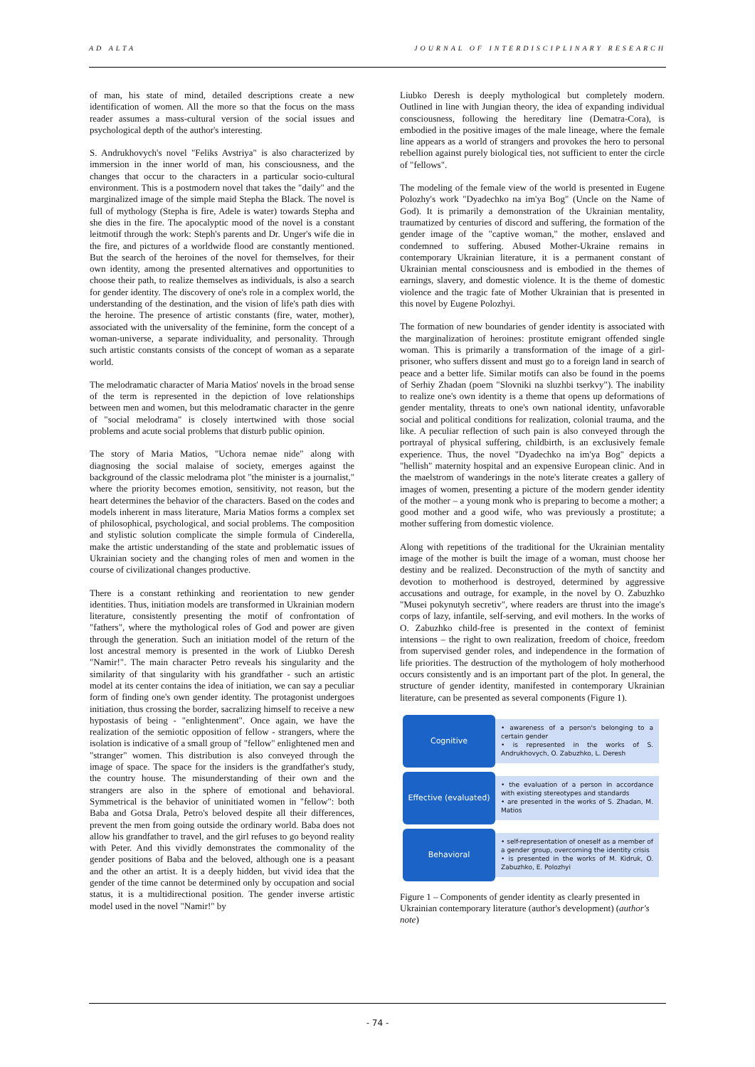AD ALTA JOURNAL OF INTERDISCIPLINARY RESEARCH
of man, his state of mind, detailed descriptions create a new identification of women. All the more so that the focus on the mass reader assumes a mass-cultural version of the social issues and psychological depth of the author's interesting.
S. Andrukhovych's novel "Feliks Avstriya" is also characterized by immersion in the inner world of man, his consciousness, and the changes that occur to the characters in a particular socio-cultural environment. This is a postmodern novel that takes the "daily" and the marginalized image of the simple maid Stepha the Black. The novel is full of mythology (Stepha is fire, Adele is water) towards Stepha and she dies in the fire. The apocalyptic mood of the novel is a constant leitmotif through the work: Steph's parents and Dr. Unger's wife die in the fire, and pictures of a worldwide flood are constantly mentioned. But the search of the heroines of the novel for themselves, for their own identity, among the presented alternatives and opportunities to choose their path, to realize themselves as individuals, is also a search for gender identity. The discovery of one's role in a complex world, the understanding of the destination, and the vision of life's path dies with the heroine. The presence of artistic constants (fire, water, mother), associated with the universality of the feminine, form the concept of a woman-universe, a separate individuality, and personality. Through such artistic constants consists of the concept of woman as a separate world.
The melodramatic character of Maria Matios' novels in the broad sense of the term is represented in the depiction of love relationships between men and women, but this melodramatic character in the genre of "social melodrama" is closely intertwined with those social problems and acute social problems that disturb public opinion.
The story of Maria Matios, "Uchora nemae nide" along with diagnosing the social malaise of society, emerges against the background of the classic melodrama plot "the minister is a journalist," where the priority becomes emotion, sensitivity, not reason, but the heart determines the behavior of the characters. Based on the codes and models inherent in mass literature, Maria Matios forms a complex set of philosophical, psychological, and social problems. The composition and stylistic solution complicate the simple formula of Cinderella, make the artistic understanding of the state and problematic issues of Ukrainian society and the changing roles of men and women in the course of civilizational changes productive.
There is a constant rethinking and reorientation to new gender identities. Thus, initiation models are transformed in Ukrainian modern literature, consistently presenting the motif of confrontation of "fathers", where the mythological roles of God and power are given through the generation. Such an initiation model of the return of the lost ancestral memory is presented in the work of Liubko Deresh "Namir!". The main character Petro reveals his singularity and the similarity of that singularity with his grandfather - such an artistic model at its center contains the idea of initiation, we can say a peculiar form of finding one's own gender identity. The protagonist undergoes initiation, thus crossing the border, sacralizing himself to receive a new hypostasis of being - "enlightenment". Once again, we have the realization of the semiotic opposition of fellow - strangers, where the isolation is indicative of a small group of "fellow" enlightened men and "stranger" women. This distribution is also conveyed through the image of space. The space for the insiders is the grandfather's study, the country house. The misunderstanding of their own and the strangers are also in the sphere of emotional and behavioral. Symmetrical is the behavior of uninitiated women in "fellow": both Baba and Gotsa Drala, Petro's beloved despite all their differences, prevent the men from going outside the ordinary world. Baba does not allow his grandfather to travel, and the girl refuses to go beyond reality with Peter. And this vividly demonstrates the commonality of the gender positions of Baba and the beloved, although one is a peasant and the other an artist. It is a deeply hidden, but vivid idea that the gender of the time cannot be determined only by occupation and social status, it is a multidirectional position. The gender inverse artistic model used in the novel "Namir!" by
Liubko Deresh is deeply mythological but completely modern. Outlined in line with Jungian theory, the idea of expanding individual consciousness, following the hereditary line (Dematra-Cora), is embodied in the positive images of the male lineage, where the female line appears as a world of strangers and provokes the hero to personal rebellion against purely biological ties, not sufficient to enter the circle of "fellows".
The modeling of the female view of the world is presented in Eugene Polozhy's work "Dyadechko na im'ya Bog" (Uncle on the Name of God). It is primarily a demonstration of the Ukrainian mentality, traumatized by centuries of discord and suffering, the formation of the gender image of the "captive woman," the mother, enslaved and condemned to suffering. Abused Mother-Ukraine remains in contemporary Ukrainian literature, it is a permanent constant of Ukrainian mental consciousness and is embodied in the themes of earnings, slavery, and domestic violence. It is the theme of domestic violence and the tragic fate of Mother Ukrainian that is presented in this novel by Eugene Polozhyi.
The formation of new boundaries of gender identity is associated with the marginalization of heroines: prostitute emigrant offended single woman. This is primarily a transformation of the image of a girl-prisoner, who suffers dissent and must go to a foreign land in search of peace and a better life. Similar motifs can also be found in the poems of Serhiy Zhadan (poem "Slovniki na sluzhbi tserkvy"). The inability to realize one's own identity is a theme that opens up deformations of gender mentality, threats to one's own national identity, unfavorable social and political conditions for realization, colonial trauma, and the like. A peculiar reflection of such pain is also conveyed through the portrayal of physical suffering, childbirth, is an exclusively female experience. Thus, the novel "Dyadechko na im'ya Bog" depicts a "hellish" maternity hospital and an expensive European clinic. And in the maelstrom of wanderings in the note's literate creates a gallery of images of women, presenting a picture of the modern gender identity of the mother – a young monk who is preparing to become a mother; a good mother and a good wife, who was previously a prostitute; a mother suffering from domestic violence.
Along with repetitions of the traditional for the Ukrainian mentality image of the mother is built the image of a woman, must choose her destiny and be realized. Deconstruction of the myth of sanctity and devotion to motherhood is destroyed, determined by aggressive accusations and outrage, for example, in the novel by O. Zabuzhko "Musei pokynutyh secretiv", where readers are thrust into the image's corps of lazy, infantile, self-serving, and evil mothers. In the works of O. Zabuzhko child-free is presented in the context of feminist intensions – the right to own realization, freedom of choice, freedom from supervised gender roles, and independence in the formation of life priorities. The destruction of the mythologem of holy motherhood occurs consistently and is an important part of the plot. In general, the structure of gender identity, manifested in contemporary Ukrainian literature, can be presented as several components (Figure 1).
Cognitive
• awareness of a person's belonging to a certain gender
• is represented in the works of S. Andrukhovych, O. Zabuzhko, L. Deresh
Effective (evaluated)
• the evaluation of a person in accordance with existing stereotypes and standards
• are presented in the works of S. Zhadan, M. Matios
Behavioral
• self-representation of oneself as a member of a gender group, overcoming the identity crisis
• is presented in the works of M. Kidruk, O. Zabuzhko, E. Polozhyi
Figure 1 – Components of gender identity as clearly presented in Ukrainian contemporary literature (author's development) (author's note)
- 74 -